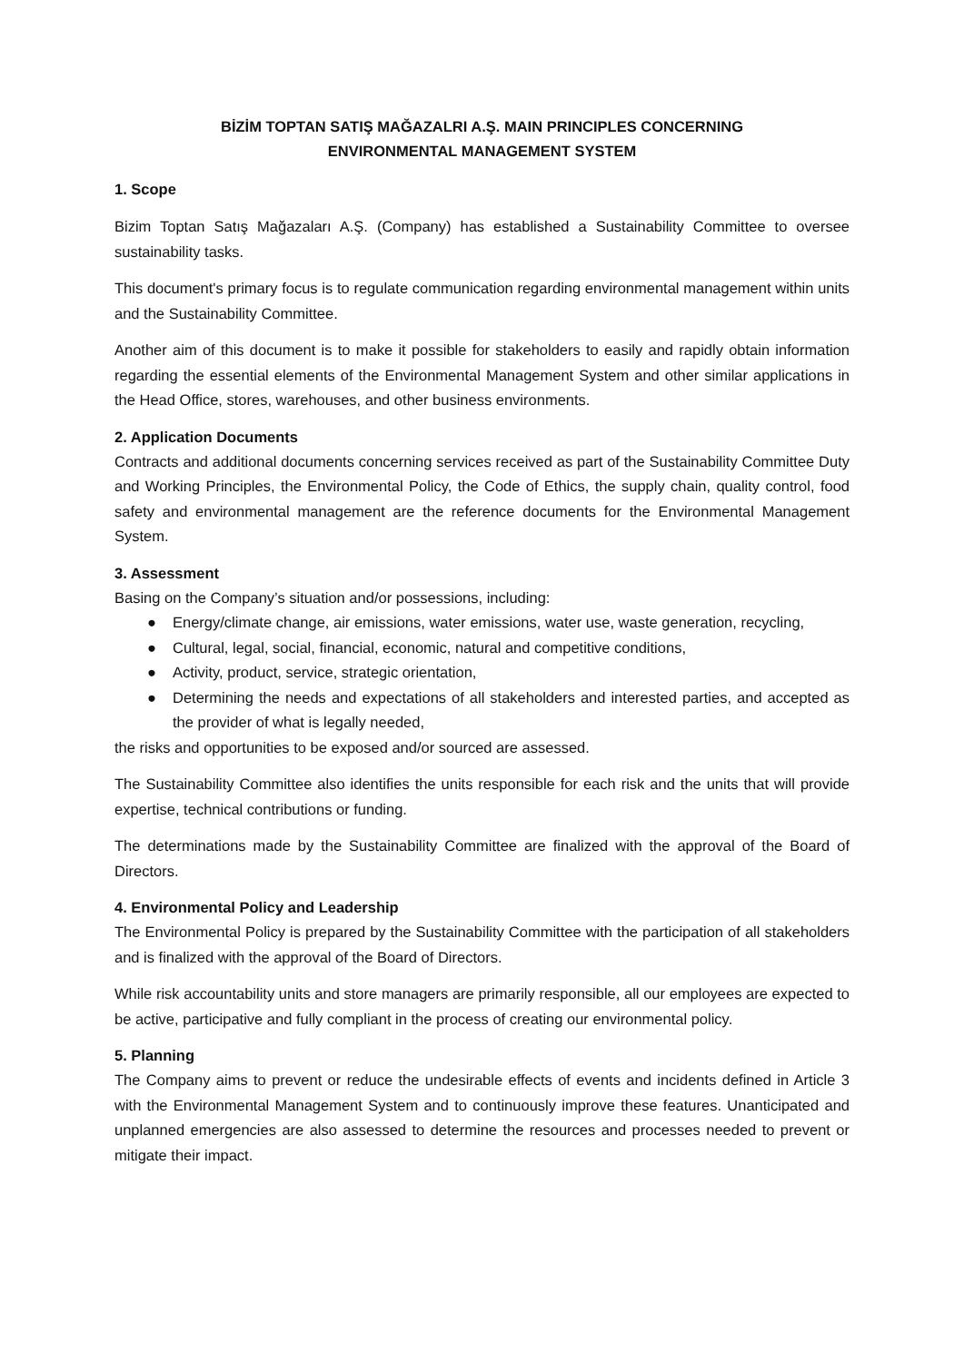BİZİM TOPTAN SATIŞ MAĞAZALRI A.Ş. MAIN PRINCIPLES CONCERNING
ENVIRONMENTAL MANAGEMENT SYSTEM
1. Scope
Bizim Toptan Satış Mağazaları A.Ş. (Company) has established a Sustainability Committee to oversee sustainability tasks.
This document's primary focus is to regulate communication regarding environmental management within units and the Sustainability Committee.
Another aim of this document is to make it possible for stakeholders to easily and rapidly obtain information regarding the essential elements of the Environmental Management System and other similar applications in the Head Office, stores, warehouses, and other business environments.
2. Application Documents
Contracts and additional documents concerning services received as part of the Sustainability Committee Duty and Working Principles, the Environmental Policy, the Code of Ethics, the supply chain, quality control, food safety and environmental management are the reference documents for the Environmental Management System.
3. Assessment
Basing on the Company’s situation and/or possessions, including:
● Energy/climate change, air emissions, water emissions, water use, waste generation, recycling,
● Cultural, legal, social, financial, economic, natural and competitive conditions,
● Activity, product, service, strategic orientation,
● Determining the needs and expectations of all stakeholders and interested parties, and accepted as the provider of what is legally needed,
the risks and opportunities to be exposed and/or sourced are assessed.
The Sustainability Committee also identifies the units responsible for each risk and the units that will provide expertise, technical contributions or funding.
The determinations made by the Sustainability Committee are finalized with the approval of the Board of Directors.
4. Environmental Policy and Leadership
The Environmental Policy is prepared by the Sustainability Committee with the participation of all stakeholders and is finalized with the approval of the Board of Directors.
While risk accountability units and store managers are primarily responsible, all our employees are expected to be active, participative and fully compliant in the process of creating our environmental policy.
5. Planning
The Company aims to prevent or reduce the undesirable effects of events and incidents defined in Article 3 with the Environmental Management System and to continuously improve these features. Unanticipated and unplanned emergencies are also assessed to determine the resources and processes needed to prevent or mitigate their impact.